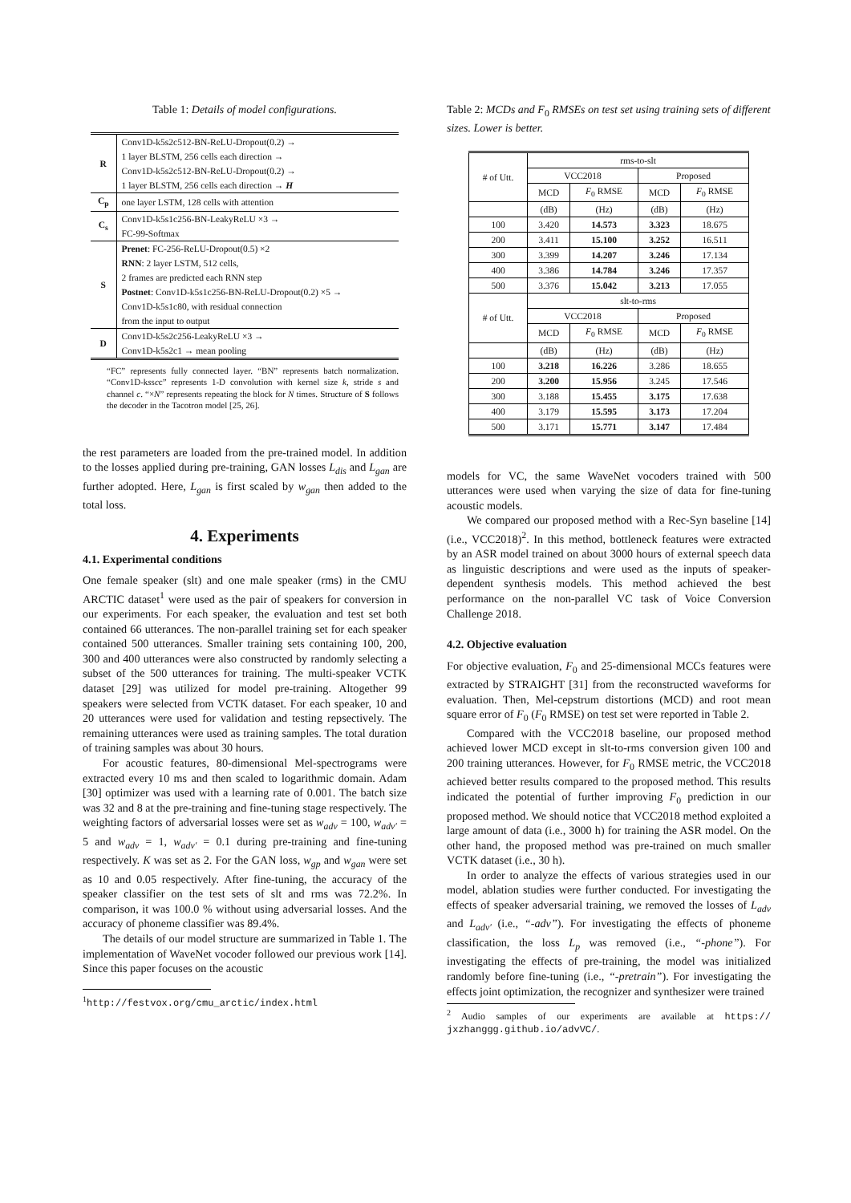Table 1: Details of model configurations.
| R | Conv1D-k5s2c512-BN-ReLU-Dropout(0.2) → |
| | 1 layer BLSTM, 256 cells each direction → |
| | Conv1D-k5s2c512-BN-ReLU-Dropout(0.2) → |
| | 1 layer BLSTM, 256 cells each direction → H |
| C<sub>p</sub> | one layer LSTM, 128 cells with attention |
| C<sub>s</sub> | Conv1D-k5s1c256-BN-LeakyReLU ×3 → |
| | FC-99-Softmax |
| S | Prenet : FC-256-ReLU-Dropout(0.5) ×2 |
| | RNN : 2 layer LSTM, 512 cells, |
| | 2 frames are predicted each RNN step |
| | Postnet : Conv1D-k5s1c256-BN-ReLU-Dropout(0.2) ×5 → |
| | Conv1D-k5s1c80, with residual connection |
| | from the input to output |
| D | Conv1D-k5s2c256-LeakyReLU ×3 → |
| | Conv1D-k5s2c1 → mean pooling |
“FC” represents fully connected layer. “BN” represents batch normalization. “Conv1D-ksscc” represents 1-D convolution with kernel size k, stride s and channel c. “×N” represents repeating the block for N times. Structure of S follows the decoder in the Tacotron model [25, 26].
the rest parameters are loaded from the pre-trained model. In addition to the losses applied during pre-training, GAN losses L<sub>dis</sub> and L<sub>gan</sub> are further adopted. Here, L<sub>gan</sub> is first scaled by w<sub>gan</sub> then added to the total loss.
4. Experiments
4.1. Experimental conditions
One female speaker (slt) and one male speaker (rms) in the CMU ARCTIC dataset<sup>1</sup> were used as the pair of speakers for conversion in our experiments. For each speaker, the evaluation and test set both contained 66 utterances. The non-parallel training set for each speaker contained 500 utterances. Smaller training sets containing 100, 200, 300 and 400 utterances were also constructed by randomly selecting a subset of the 500 utterances for training. The multi-speaker VCTK dataset [29] was utilized for model pre-training. Altogether 99 speakers were selected from VCTK dataset. For each speaker, 10 and 20 utterances were used for validation and testing repsectively. The remaining utterances were used as training samples. The total duration of training samples was about 30 hours.
For acoustic features, 80-dimensional Mel-spectrograms were extracted every 10 ms and then scaled to logarithmic domain. Adam [30] optimizer was used with a learning rate of 0.001. The batch size was 32 and 8 at the pre-training and fine-tuning stage respectively. The weighting factors of adversarial losses were set as w<sub>adv</sub> = 100, w<sub>adv′</sub> = 5 and w<sub>adv</sub> = 1, w<sub>adv′</sub> = 0.1 during pre-training and fine-tuning respectively. K was set as 2. For the GAN loss, w<sub>gp</sub> and w<sub>gan</sub> were set as 10 and 0.05 respectively. After fine-tuning, the accuracy of the speaker classifier on the test sets of slt and rms was 72.2%. In comparison, it was 100.0 % without using adversarial losses. And the accuracy of phoneme classifier was 89.4%.
The details of our model structure are summarized in Table 1. The implementation of WaveNet vocoder followed our previous work [14]. Since this paper focuses on the acoustic
<sup>1</sup> http://festvox.org/cmu_arctic/index.html
Table 2: MCDs and F<sub>0</sub> RMSEs on test set using training sets of different sizes. Lower is better.
| # of Utt. | rms-to-slt | | | |
| --- | --- | --- | --- | --- |
| | VCC2018 | | Proposed | |
| | MCD | F<sub>0</sub> RMSE | MCD | F<sub>0</sub> RMSE |
| | (dB) | (Hz) | (dB) | (Hz) |
| 100 | 3.420 | 14.573 | 3.323 | 18.675 |
| 200 | 3.411 | 15.100 | 3.252 | 16.511 |
| 300 | 3.399 | 14.207 | 3.246 | 17.134 |
| 400 | 3.386 | 14.784 | 3.246 | 17.357 |
| 500 | 3.376 | 15.042 | 3.213 | 17.055 |
| # of Utt. | slt-to-rms | | | |
| | VCC2018 | | Proposed | |
| | MCD | F<sub>0</sub> RMSE | MCD | F<sub>0</sub> RMSE |
| | (dB) | (Hz) | (dB) | (Hz) |
| 100 | 3.218 | 16.226 | 3.286 | 18.655 |
| 200 | 3.200 | 15.956 | 3.245 | 17.546 |
| 300 | 3.188 | 15.455 | 3.175 | 17.638 |
| 400 | 3.179 | 15.595 | 3.173 | 17.204 |
| 500 | 3.171 | 15.771 | 3.147 | 17.484 |
models for VC, the same WaveNet vocoders trained with 500 utterances were used when varying the size of data for fine-tuning acoustic models.
We compared our proposed method with a Rec-Syn baseline [14] (i.e., VCC2018)<sup>2</sup>. In this method, bottleneck features were extracted by an ASR model trained on about 3000 hours of external speech data as linguistic descriptions and were used as the inputs of speaker-dependent synthesis models. This method achieved the best performance on the non-parallel VC task of Voice Conversion Challenge 2018.
4.2. Objective evaluation
For objective evaluation, F<sub>0</sub> and 25-dimensional MCCs features were extracted by STRAIGHT [31] from the reconstructed waveforms for evaluation. Then, Mel-cepstrum distortions (MCD) and root mean square error of F<sub>0</sub> (F<sub>0</sub> RMSE) on test set were reported in Table 2.
Compared with the VCC2018 baseline, our proposed method achieved lower MCD except in slt-to-rms conversion given 100 and 200 training utterances. However, for F<sub>0</sub> RMSE metric, the VCC2018 achieved better results compared to the proposed method. This results indicated the potential of further improving F<sub>0</sub> prediction in our proposed method. We should notice that VCC2018 method exploited a large amount of data (i.e., 3000 h) for training the ASR model. On the other hand, the proposed method was pre-trained on much smaller VCTK dataset (i.e., 30 h).
In order to analyze the effects of various strategies used in our model, ablation studies were further conducted. For investigating the effects of speaker adversarial training, we removed the losses of L<sub>adv</sub> and L<sub>adv′</sub> (i.e., “-adv”). For investigating the effects of phoneme classification, the loss L<sub>p</sub> was removed (i.e., “-phone”). For investigating the effects of pre-training, the model was initialized randomly before fine-tuning (i.e., “-pretrain”). For investigating the effects joint optimization, the recognizer and synthesizer were trained
<sup>2</sup> Audio samples of our experiments are available at https:// jxzhanggg.github.io/advVC/.